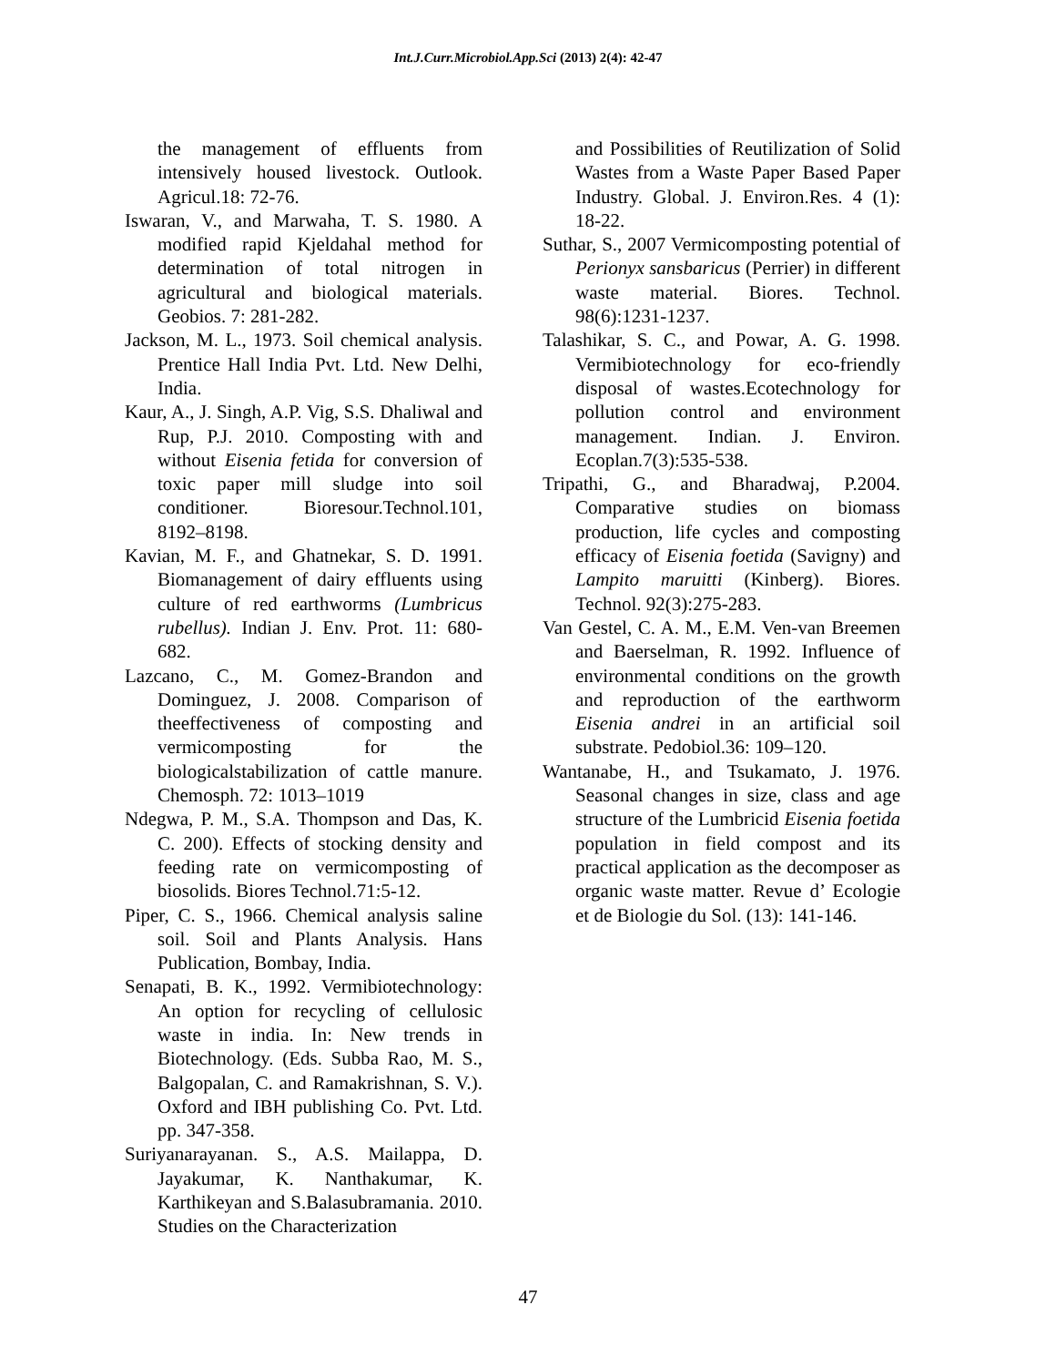Int.J.Curr.Microbiol.App.Sci (2013) 2(4): 42-47
the management of effluents from intensively housed livestock. Outlook. Agricul.18: 72-76.
Iswaran, V., and Marwaha, T. S. 1980. A modified rapid Kjeldahal method for determination of total nitrogen in agricultural and biological materials. Geobios. 7: 281-282.
Jackson, M. L., 1973. Soil chemical analysis. Prentice Hall India Pvt. Ltd. New Delhi, India.
Kaur, A., J. Singh, A.P. Vig, S.S. Dhaliwal and Rup, P.J. 2010. Composting with and without Eisenia fetida for conversion of toxic paper mill sludge into soil conditioner. Bioresour.Technol.101, 8192–8198.
Kavian, M. F., and Ghatnekar, S. D. 1991. Biomanagement of dairy effluents using culture of red earthworms (Lumbricus rubellus). Indian J. Env. Prot. 11: 680-682.
Lazcano, C., M. Gomez-Brandon and Dominguez, J. 2008. Comparison of theeffectiveness of composting and vermicomposting for the biologicalstabilization of cattle manure. Chemosph. 72: 1013–1019
Ndegwa, P. M., S.A. Thompson and Das, K. C. 200). Effects of stocking density and feeding rate on vermicomposting of biosolids. Biores Technol.71:5-12.
Piper, C. S., 1966. Chemical analysis saline soil. Soil and Plants Analysis. Hans Publication, Bombay, India.
Senapati, B. K., 1992. Vermibiotechnology: An option for recycling of cellulosic waste in india. In: New trends in Biotechnology. (Eds. Subba Rao, M. S., Balgopalan, C. and Ramakrishnan, S. V.). Oxford and IBH publishing Co. Pvt. Ltd. pp. 347-358.
Suriyanarayanan. S., A.S. Mailappa, D. Jayakumar, K. Nanthakumar, K. Karthikeyan and S.Balasubramania. 2010. Studies on the Characterization
and Possibilities of Reutilization of Solid Wastes from a Waste Paper Based Paper Industry. Global. J. Environ.Res. 4 (1): 18-22.
Suthar, S., 2007 Vermicomposting potential of Perionyx sansbaricus (Perrier) in different waste material. Biores. Technol. 98(6):1231-1237.
Talashikar, S. C., and Powar, A. G. 1998. Vermibiotechnology for eco-friendly disposal of wastes.Ecotechnology for pollution control and environment management. Indian. J. Environ. Ecoplan.7(3):535-538.
Tripathi, G., and Bharadwaj, P.2004. Comparative studies on biomass production, life cycles and composting efficacy of Eisenia foetida (Savigny) and Lampito maruitti (Kinberg). Biores. Technol. 92(3):275-283.
Van Gestel, C. A. M., E.M. Ven-van Breemen and Baerselman, R. 1992. Influence of environmental conditions on the growth and reproduction of the earthworm Eisenia andrei in an artificial soil substrate. Pedobiol.36: 109–120.
Wantanabe, H., and Tsukamato, J. 1976. Seasonal changes in size, class and age structure of the Lumbricid Eisenia foetida population in field compost and its practical application as the decomposer as organic waste matter. Revue d’ Ecologie et de Biologie du Sol. (13): 141-146.
47